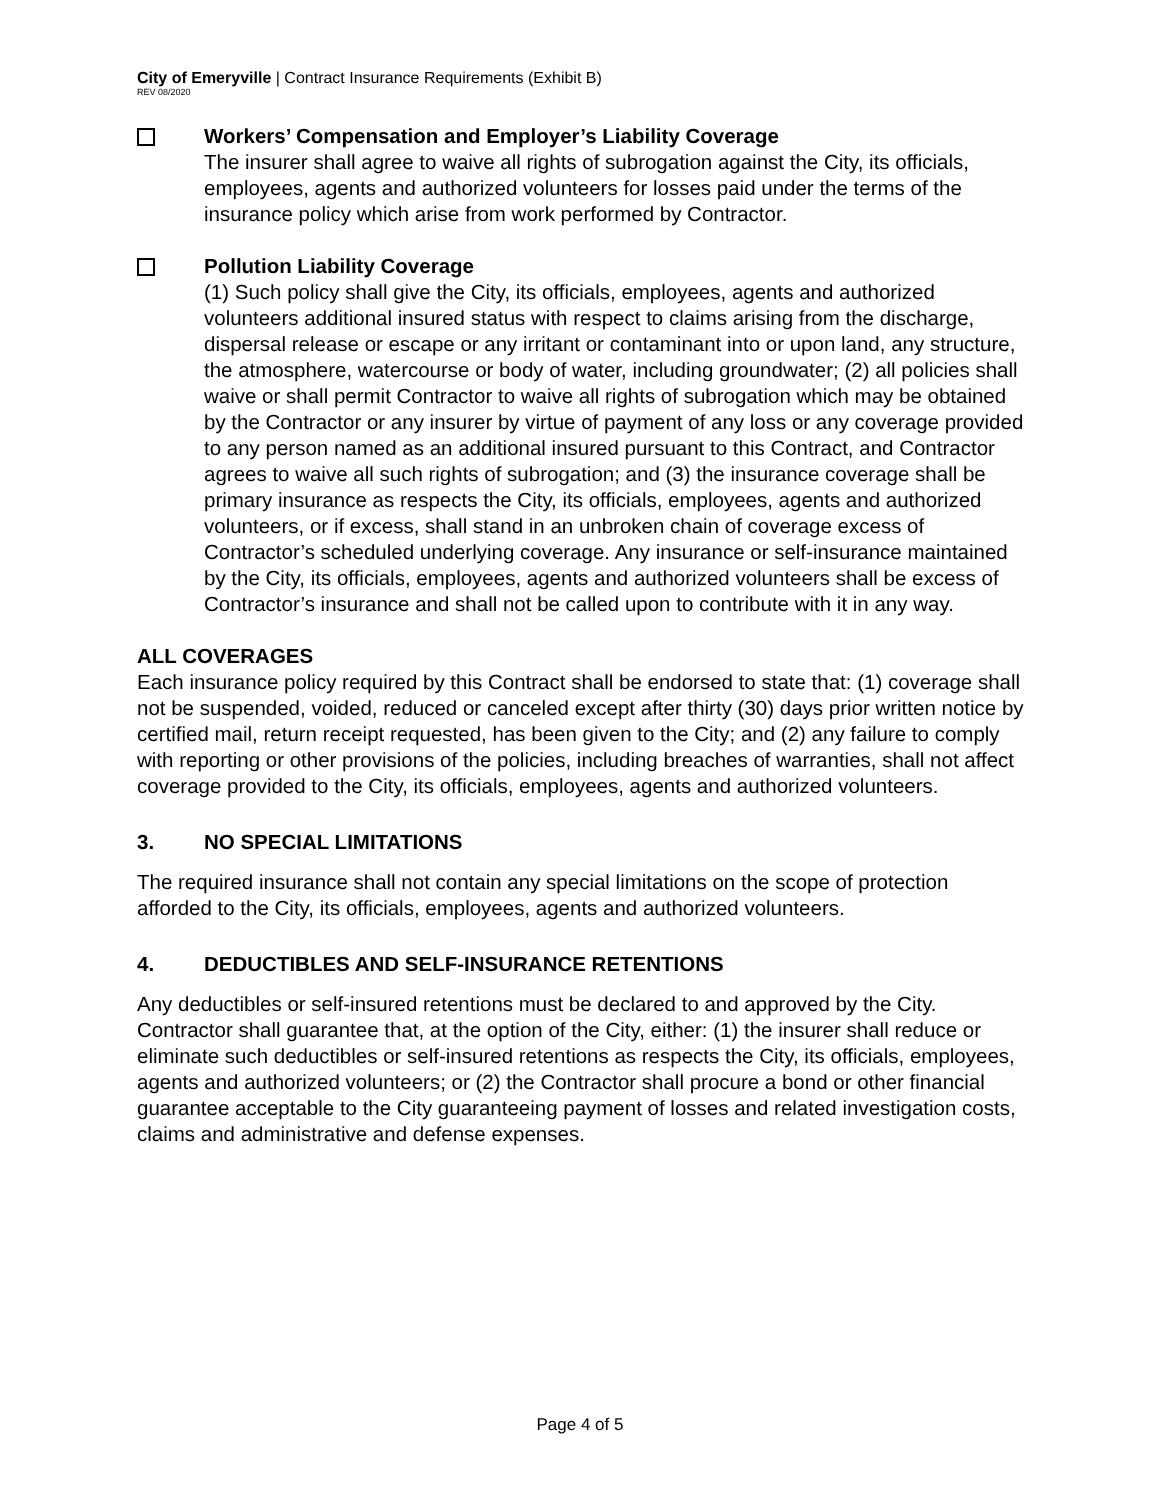City of Emeryville | Contract Insurance Requirements (Exhibit B)
REV 08/2020
Workers’ Compensation and Employer’s Liability Coverage
The insurer shall agree to waive all rights of subrogation against the City, its officials, employees, agents and authorized volunteers for losses paid under the terms of the insurance policy which arise from work performed by Contractor.
Pollution Liability Coverage
(1) Such policy shall give the City, its officials, employees, agents and authorized volunteers additional insured status with respect to claims arising from the discharge, dispersal release or escape or any irritant or contaminant into or upon land, any structure, the atmosphere, watercourse or body of water, including groundwater; (2) all policies shall waive or shall permit Contractor to waive all rights of subrogation which may be obtained by the Contractor or any insurer by virtue of payment of any loss or any coverage provided to any person named as an additional insured pursuant to this Contract, and Contractor agrees to waive all such rights of subrogation; and (3) the insurance coverage shall be primary insurance as respects the City, its officials, employees, agents and authorized volunteers, or if excess, shall stand in an unbroken chain of coverage excess of Contractor’s scheduled underlying coverage. Any insurance or self-insurance maintained by the City, its officials, employees, agents and authorized volunteers shall be excess of Contractor’s insurance and shall not be called upon to contribute with it in any way.
ALL COVERAGES
Each insurance policy required by this Contract shall be endorsed to state that: (1) coverage shall not be suspended, voided, reduced or canceled except after thirty (30) days prior written notice by certified mail, return receipt requested, has been given to the City; and (2) any failure to comply with reporting or other provisions of the policies, including breaches of warranties, shall not affect coverage provided to the City, its officials, employees, agents and authorized volunteers.
3. NO SPECIAL LIMITATIONS
The required insurance shall not contain any special limitations on the scope of protection afforded to the City, its officials, employees, agents and authorized volunteers.
4. DEDUCTIBLES AND SELF-INSURANCE RETENTIONS
Any deductibles or self-insured retentions must be declared to and approved by the City. Contractor shall guarantee that, at the option of the City, either: (1) the insurer shall reduce or eliminate such deductibles or self-insured retentions as respects the City, its officials, employees, agents and authorized volunteers; or (2) the Contractor shall procure a bond or other financial guarantee acceptable to the City guaranteeing payment of losses and related investigation costs, claims and administrative and defense expenses.
Page 4 of 5